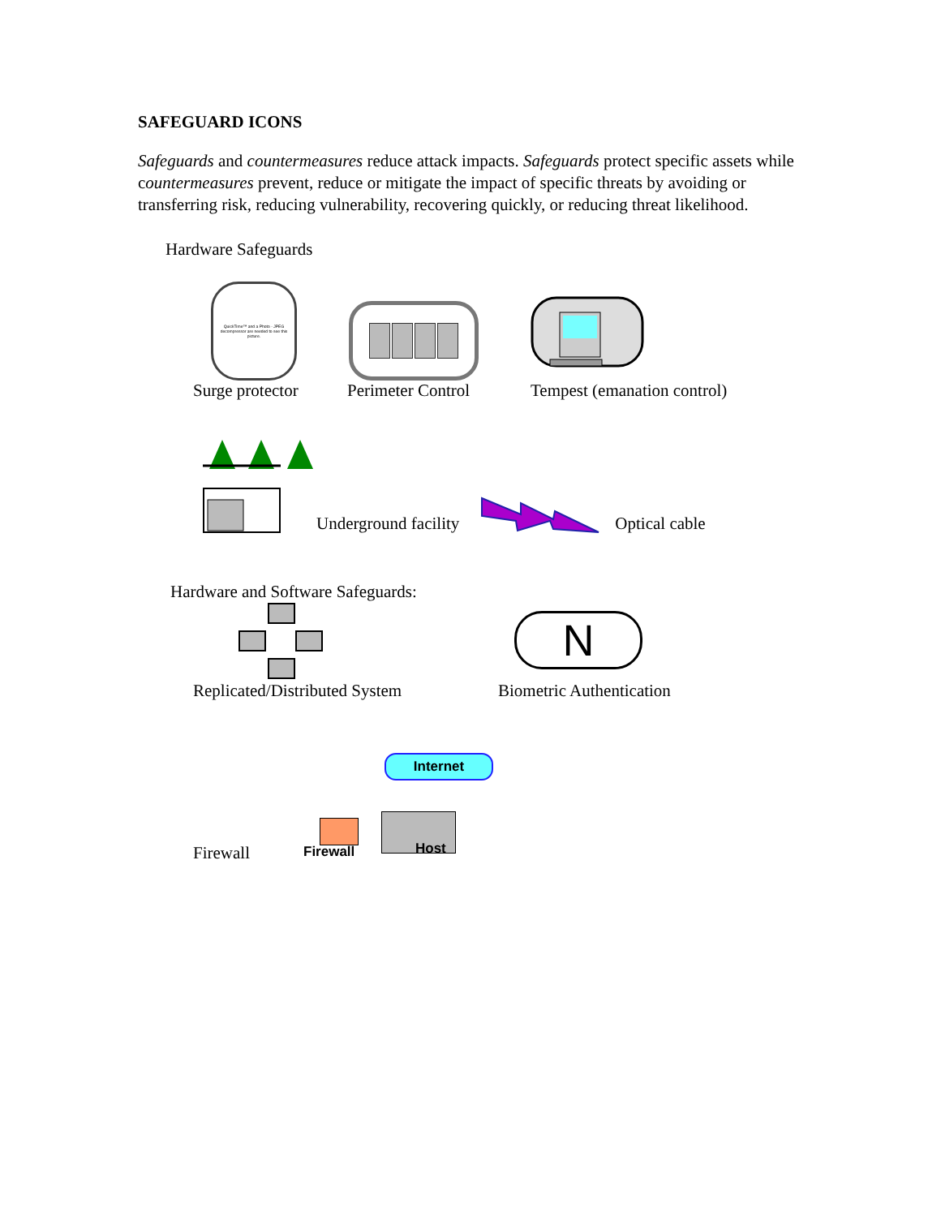SAFEGUARD ICONS
Safeguards and countermeasures reduce attack impacts. Safeguards protect specific assets while countermeasures prevent, reduce or mitigate the impact of specific threats by avoiding or transferring risk, reducing vulnerability, recovering quickly, or reducing threat likelihood.
Hardware Safeguards
QuickTime™ and a Photo - JPEG decompressor are needed to see this picture.
Surge protector
Perimeter Control
Tempest (emanation control)
Underground facility Optical cable
Hardware and Software Safeguards:
Replicated/Distributed System
N
Biometric Authentication
Firewall
Internet
Firewall Host